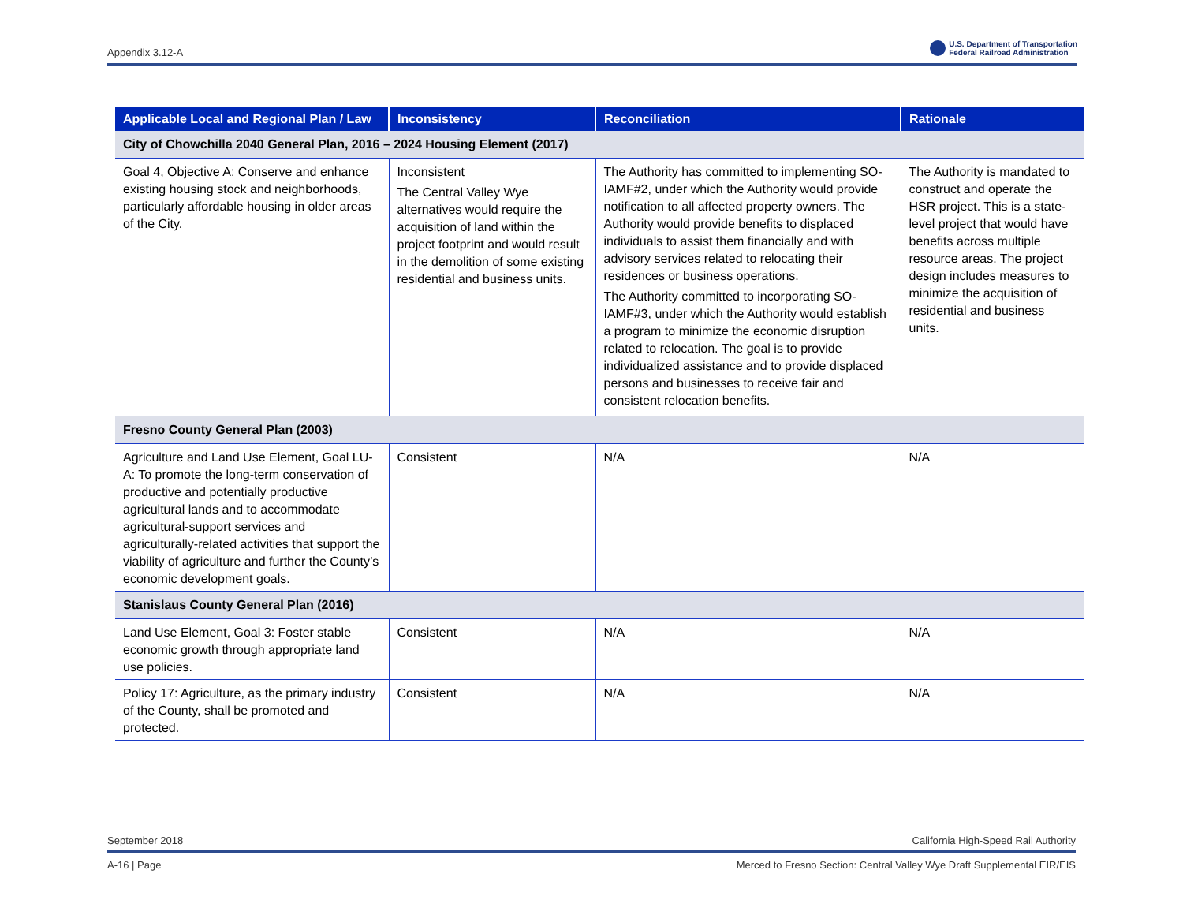Appendix 3.12-A U.S. Department of Transportation
Federal Railroad Administration
| Applicable Local and Regional Plan / Law | Inconsistency | Reconciliation | Rationale |
| --- | --- | --- | --- |
| City of Chowchilla 2040 General Plan, 2016 – 2024 Housing Element (2017) | | | |
| Goal 4, Objective A: Conserve and enhance existing housing stock and neighborhoods, particularly affordable housing in older areas of the City. | Inconsistent The Central Valley Wye alternatives would require the acquisition of land within the project footprint and would result in the demolition of some existing residential and business units. | The Authority has committed to implementing SO-IAMF#2, under which the Authority would provide notification to all affected property owners. The Authority would provide benefits to displaced individuals to assist them financially and with advisory services related to relocating their residences or business operations. The Authority committed to incorporating SO-IAMF#3, under which the Authority would establish a program to minimize the economic disruption related to relocation. The goal is to provide individualized assistance and to provide displaced persons and businesses to receive fair and consistent relocation benefits. | The Authority is mandated to construct and operate the HSR project. This is a state-level project that would have benefits across multiple resource areas. The project design includes measures to minimize the acquisition of residential and business units. |
| Fresno County General Plan (2003) | | | |
| Agriculture and Land Use Element, Goal LU-A: To promote the long-term conservation of productive and potentially productive agricultural lands and to accommodate agricultural-support services and agriculturally-related activities that support the viability of agriculture and further the County’s economic development goals. | Consistent | N/A | N/A |
| Stanislaus County General Plan (2016) | | | |
| Land Use Element, Goal 3: Foster stable economic growth through appropriate land use policies. | Consistent | N/A | N/A |
| Policy 17: Agriculture, as the primary industry of the County, shall be promoted and protected. | Consistent | N/A | N/A |
September 2018 California High-Speed Rail Authority
A-16 | Page Merced to Fresno Section: Central Valley Wye Draft Supplemental EIR/EIS